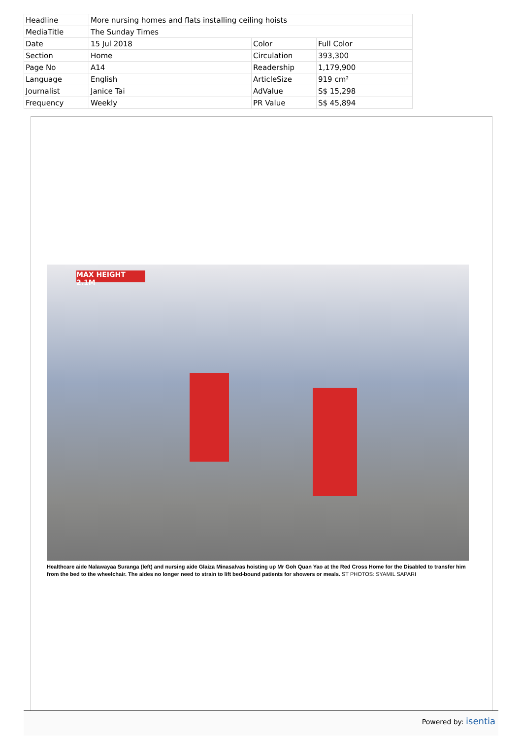| Headline | More nursing homes and flats installing ceiling hoists | | |
| MediaTitle | The Sunday Times | | |
| Date | 15 Jul 2018 | Color | Full Color |
| Section | Home | Circulation | 393,300 |
| Page No | A14 | Readership | 1,179,900 |
| Language | English | ArticleSize | 919 cm² |
| Journalist | Janice Tai | AdValue | S$ 15,298 |
| Frequency | Weekly | PR Value | S$ 45,894 |
MAX HEIGHT 2.1M
Healthcare aide Nalawayaa Suranga (left) and nursing aide Glaiza Minasalvas hoisting up Mr Goh Quan Yao at the Red Cross Home for the Disabled to transfer him from the bed to the wheelchair. The aides no longer need to strain to lift bed-bound patients for showers or meals. ST PHOTOS: SYAMIL SAPARI
Powered by: isentia